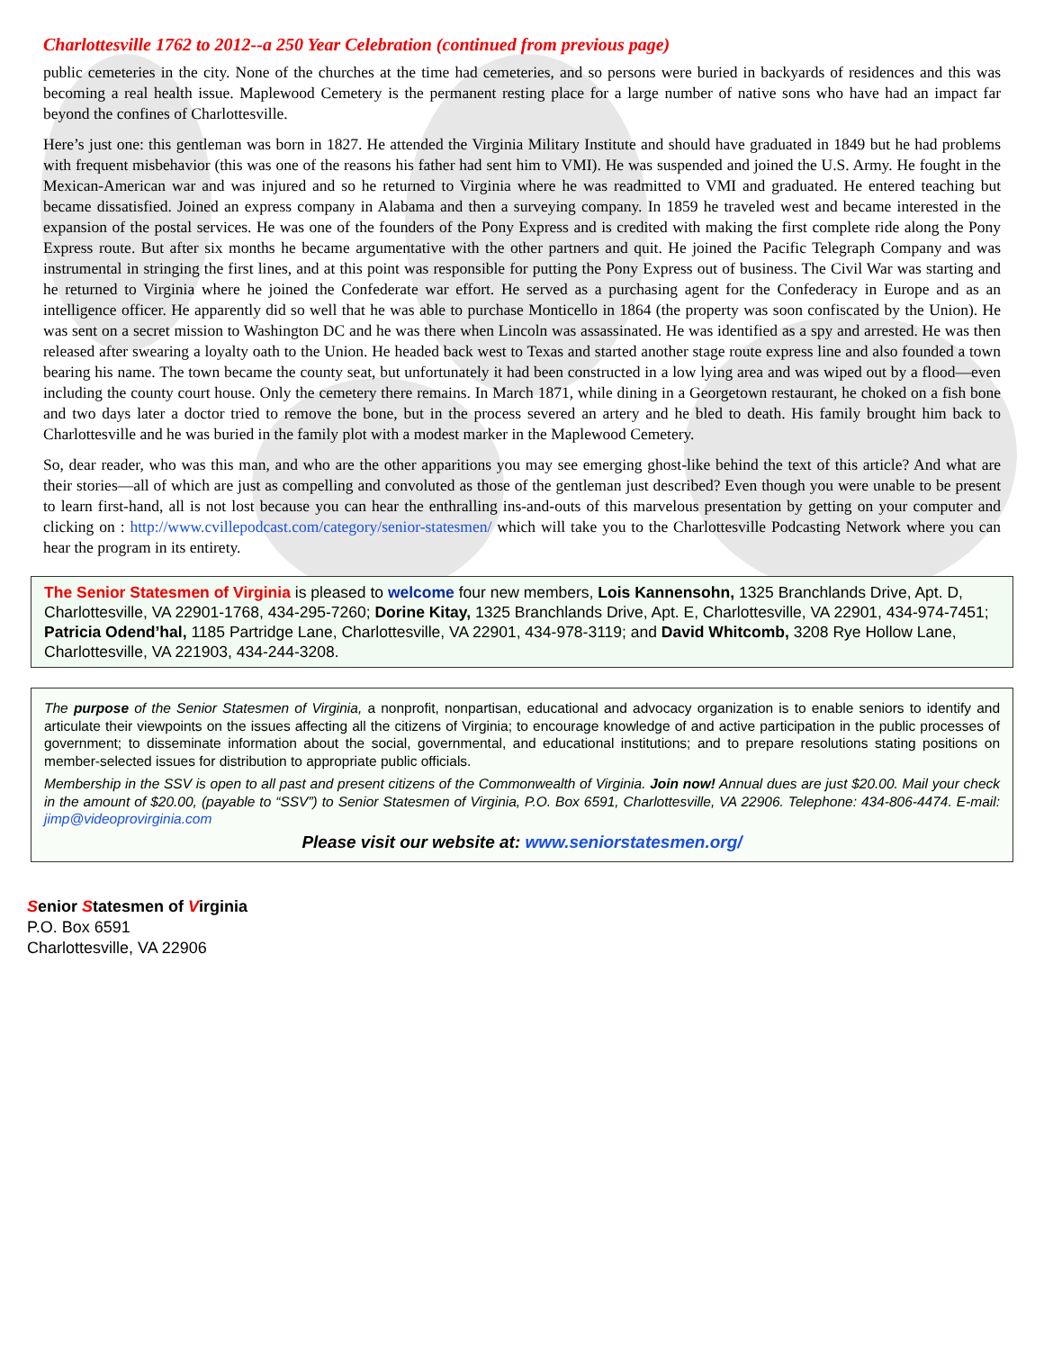Charlottesville 1762 to 2012--a 250 Year Celebration (continued from previous page)
public cemeteries in the city. None of the churches at the time had cemeteries, and so persons were buried in backyards of residences and this was becoming a real health issue. Maplewood Cemetery is the permanent resting place for a large number of native sons who have had an impact far beyond the confines of Charlottesville.
Here’s just one: this gentleman was born in 1827. He attended the Virginia Military Institute and should have graduated in 1849 but he had problems with frequent misbehavior (this was one of the reasons his father had sent him to VMI). He was suspended and joined the U.S. Army. He fought in the Mexican-American war and was injured and so he returned to Virginia where he was readmitted to VMI and graduated. He entered teaching but became dissatisfied. Joined an express company in Alabama and then a surveying company. In 1859 he traveled west and became interested in the expansion of the postal services. He was one of the founders of the Pony Express and is credited with making the first complete ride along the Pony Express route. But after six months he became argumentative with the other partners and quit. He joined the Pacific Telegraph Company and was instrumental in stringing the first lines, and at this point was responsible for putting the Pony Express out of business. The Civil War was starting and he returned to Virginia where he joined the Confederate war effort. He served as a purchasing agent for the Confederacy in Europe and as an intelligence officer. He apparently did so well that he was able to purchase Monticello in 1864 (the property was soon confiscated by the Union). He was sent on a secret mission to Washington DC and he was there when Lincoln was assassinated. He was identified as a spy and arrested. He was then released after swearing a loyalty oath to the Union. He headed back west to Texas and started another stage route express line and also founded a town bearing his name. The town became the county seat, but unfortunately it had been constructed in a low lying area and was wiped out by a flood—even including the county court house. Only the cemetery there remains. In March 1871, while dining in a Georgetown restaurant, he choked on a fish bone and two days later a doctor tried to remove the bone, but in the process severed an artery and he bled to death. His family brought him back to Charlottesville and he was buried in the family plot with a modest marker in the Maplewood Cemetery.
So, dear reader, who was this man, and who are the other apparitions you may see emerging ghost-like behind the text of this article? And what are their stories—all of which are just as compelling and convoluted as those of the gentleman just described? Even though you were unable to be present to learn first-hand, all is not lost because you can hear the enthralling ins-and-outs of this marvelous presentation by getting on your computer and clicking on : http://www.cvillepodcast.com/category/senior-statesmen/ which will take you to the Charlottesville Podcasting Network where you can hear the program in its entirety.
The Senior Statesmen of Virginia is pleased to welcome four new members, Lois Kannensohn, 1325 Branchlands Drive, Apt. D, Charlottesville, VA 22901-1768, 434-295-7260; Dorine Kitay, 1325 Branchlands Drive, Apt. E, Charlottesville, VA 22901, 434-974-7451; Patricia Odend’hal, 1185 Partridge Lane, Charlottesville, VA 22901, 434-978-3119; and David Whitcomb, 3208 Rye Hollow Lane, Charlottesville, VA 221903, 434-244-3208.
The purpose of the Senior Statesmen of Virginia, a nonprofit, nonpartisan, educational and advocacy organization is to enable seniors to identify and articulate their viewpoints on the issues affecting all the citizens of Virginia; to encourage knowledge of and active participation in the public processes of government; to disseminate information about the social, governmental, and educational institutions; and to prepare resolutions stating positions on member-selected issues for distribution to appropriate public officials.
Membership in the SSV is open to all past and present citizens of the Commonwealth of Virginia. Join now! Annual dues are just $20.00. Mail your check in the amount of $20.00, (payable to “SSV”) to Senior Statesmen of Virginia, P.O. Box 6591, Charlottesville, VA 22906. Telephone: 434-806-4474. E-mail: jimp@videoprovirginia.com
Please visit our website at: www.seniorstatesmen.org/
Senior Statesmen of Virginia
P.O. Box 6591
Charlottesville, VA 22906